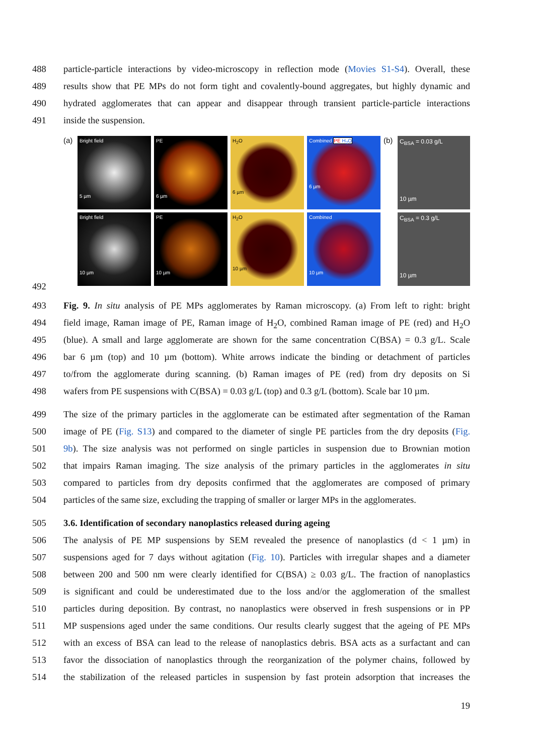488 particle-particle interactions by video-microscopy in reflection mode (Movies S1-S4). Overall, these
489 results show that PE MPs do not form tight and covalently-bound aggregates, but highly dynamic and
490 hydrated agglomerates that can appear and disappear through transient particle-particle interactions
491 inside the suspension.
492
(a)
Bright field
5 µm
Bright field
10 µm
PE
6 µm
PE
10 µm
H<sub>2</sub>O
6 µm
H<sub>2</sub>O
10 µm
Combined PE H<sub>2</sub>O
6 µm
Combined
10 µm
(b)
C<sub>BSA</sub> = 0.03 g/L
10 µm
C<sub>BSA</sub> = 0.3 g/L
10 µm
493 Fig. 9. In situ analysis of PE MPs agglomerates by Raman microscopy. (a) From left to right: bright
494 field image, Raman image of PE, Raman image of H<sub>2</sub>O, combined Raman image of PE (red) and H<sub>2</sub>O
495 (blue). A small and large agglomerate are shown for the same concentration C(BSA) = 0.3 g/L. Scale
496 bar 6 µm (top) and 10 µm (bottom). White arrows indicate the binding or detachment of particles
497 to/from the agglomerate during scanning. (b) Raman images of PE (red) from dry deposits on Si
498 wafers from PE suspensions with C(BSA) = 0.03 g/L (top) and 0.3 g/L (bottom). Scale bar 10 µm.
499 The size of the primary particles in the agglomerate can be estimated after segmentation of the Raman
500 image of PE (Fig. S13) and compared to the diameter of single PE particles from the dry deposits (Fig.
501 9b). The size analysis was not performed on single particles in suspension due to Brownian motion
502 that impairs Raman imaging. The size analysis of the primary particles in the agglomerates in situ
503 compared to particles from dry deposits confirmed that the agglomerates are composed of primary
504 particles of the same size, excluding the trapping of smaller or larger MPs in the agglomerates.
505 3.6. Identification of secondary nanoplastics released during ageing
506 The analysis of PE MP suspensions by SEM revealed the presence of nanoplastics (d < 1 µm) in
507 suspensions aged for 7 days without agitation (Fig. 10). Particles with irregular shapes and a diameter
508 between 200 and 500 nm were clearly identified for C(BSA) ≥ 0.03 g/L. The fraction of nanoplastics
509 is significant and could be underestimated due to the loss and/or the agglomeration of the smallest
510 particles during deposition. By contrast, no nanoplastics were observed in fresh suspensions or in PP
511 MP suspensions aged under the same conditions. Our results clearly suggest that the ageing of PE MPs
512 with an excess of BSA can lead to the release of nanoplastics debris. BSA acts as a surfactant and can
513 favor the dissociation of nanoplastics through the reorganization of the polymer chains, followed by
514 the stabilization of the released particles in suspension by fast protein adsorption that increases the
19